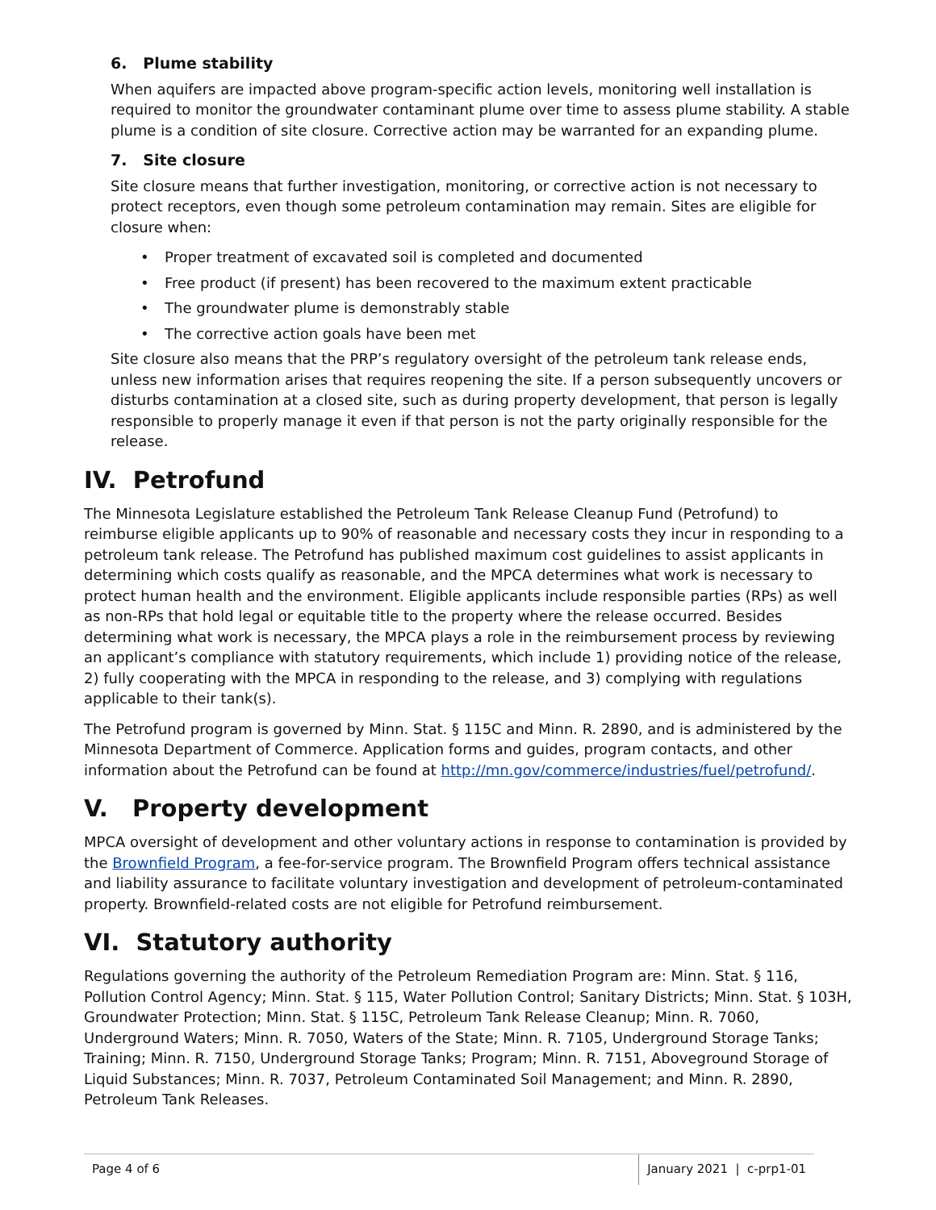6. Plume stability
When aquifers are impacted above program-specific action levels, monitoring well installation is required to monitor the groundwater contaminant plume over time to assess plume stability. A stable plume is a condition of site closure. Corrective action may be warranted for an expanding plume.
7. Site closure
Site closure means that further investigation, monitoring, or corrective action is not necessary to protect receptors, even though some petroleum contamination may remain. Sites are eligible for closure when:
• Proper treatment of excavated soil is completed and documented
• Free product (if present) has been recovered to the maximum extent practicable
• The groundwater plume is demonstrably stable
• The corrective action goals have been met
Site closure also means that the PRP’s regulatory oversight of the petroleum tank release ends, unless new information arises that requires reopening the site. If a person subsequently uncovers or disturbs contamination at a closed site, such as during property development, that person is legally responsible to properly manage it even if that person is not the party originally responsible for the release.
IV. Petrofund
The Minnesota Legislature established the Petroleum Tank Release Cleanup Fund (Petrofund) to reimburse eligible applicants up to 90% of reasonable and necessary costs they incur in responding to a petroleum tank release. The Petrofund has published maximum cost guidelines to assist applicants in determining which costs qualify as reasonable, and the MPCA determines what work is necessary to protect human health and the environment. Eligible applicants include responsible parties (RPs) as well as non-RPs that hold legal or equitable title to the property where the release occurred. Besides determining what work is necessary, the MPCA plays a role in the reimbursement process by reviewing an applicant’s compliance with statutory requirements, which include 1) providing notice of the release, 2) fully cooperating with the MPCA in responding to the release, and 3) complying with regulations applicable to their tank(s).
The Petrofund program is governed by Minn. Stat. § 115C and Minn. R. 2890, and is administered by the Minnesota Department of Commerce. Application forms and guides, program contacts, and other information about the Petrofund can be found at http://mn.gov/commerce/industries/fuel/petrofund/.
V. Property development
MPCA oversight of development and other voluntary actions in response to contamination is provided by the Brownfield Program, a fee-for-service program. The Brownfield Program offers technical assistance and liability assurance to facilitate voluntary investigation and development of petroleum-contaminated property. Brownfield-related costs are not eligible for Petrofund reimbursement.
VI. Statutory authority
Regulations governing the authority of the Petroleum Remediation Program are: Minn. Stat. § 116, Pollution Control Agency; Minn. Stat. § 115, Water Pollution Control; Sanitary Districts; Minn. Stat. § 103H, Groundwater Protection; Minn. Stat. § 115C, Petroleum Tank Release Cleanup; Minn. R. 7060, Underground Waters; Minn. R. 7050, Waters of the State; Minn. R. 7105, Underground Storage Tanks; Training; Minn. R. 7150, Underground Storage Tanks; Program; Minn. R. 7151, Aboveground Storage of Liquid Substances; Minn. R. 7037, Petroleum Contaminated Soil Management; and Minn. R. 2890, Petroleum Tank Releases.
Page 4 of 6 January 2021 | c-prp1-01